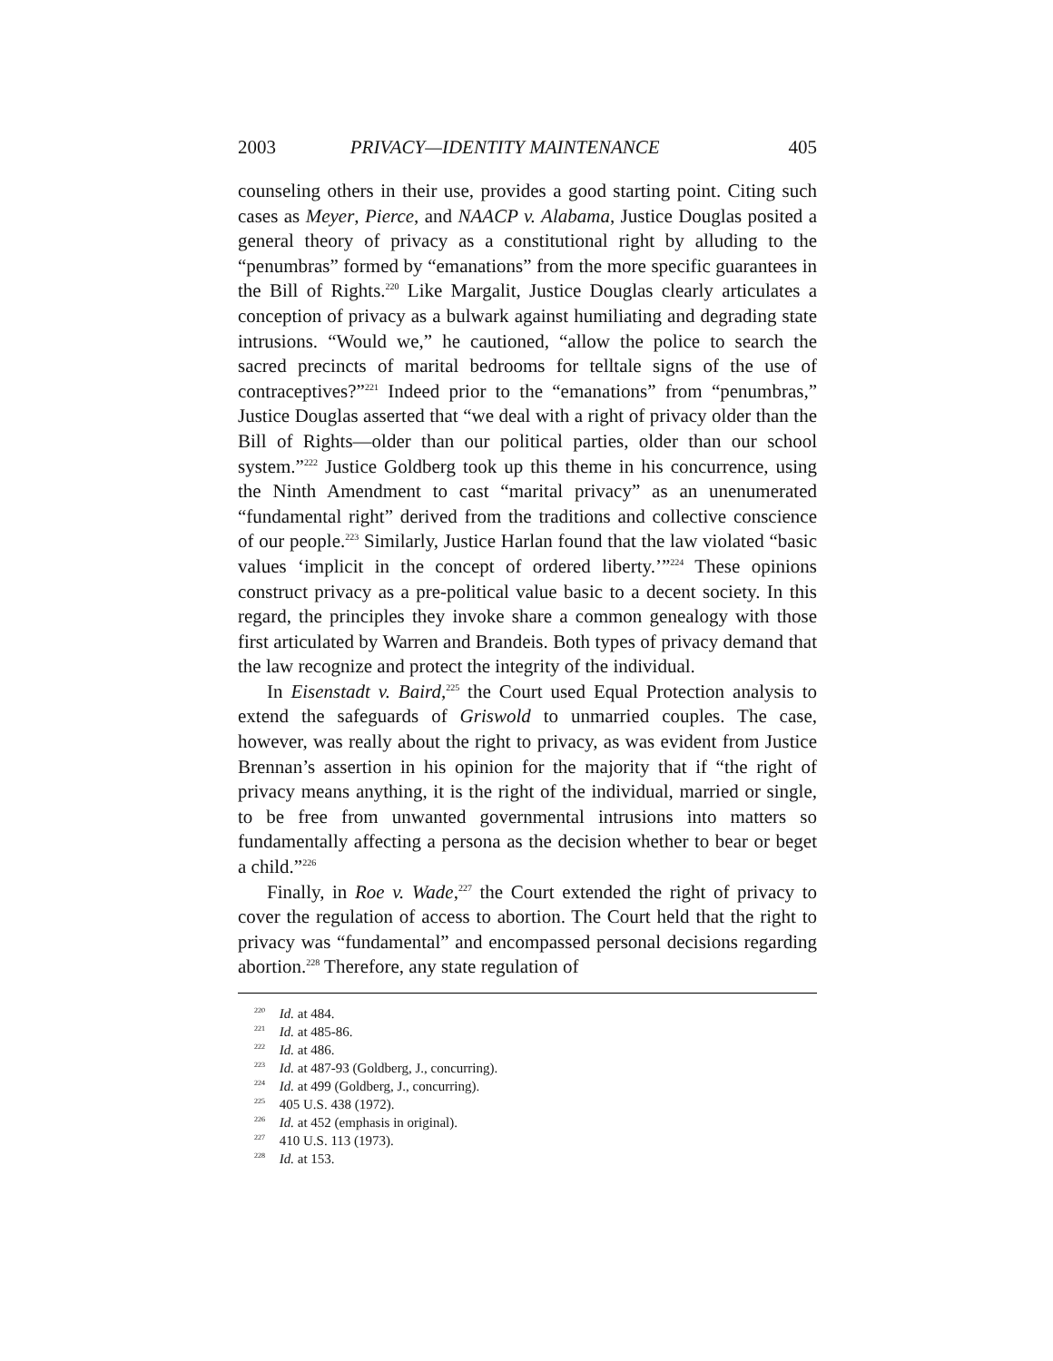2003 PRIVACY—IDENTITY MAINTENANCE 405
counseling others in their use, provides a good starting point. Citing such cases as Meyer, Pierce, and NAACP v. Alabama, Justice Douglas posited a general theory of privacy as a constitutional right by alluding to the “penumbras” formed by “emanations” from the more specific guarantees in the Bill of Rights.<sup>220</sup> Like Margalit, Justice Douglas clearly articulates a conception of privacy as a bulwark against humiliating and degrading state intrusions. “Would we,” he cautioned, “allow the police to search the sacred precincts of marital bedrooms for telltale signs of the use of contraceptives?”<sup>221</sup> Indeed prior to the “emanations” from “penumbras,” Justice Douglas asserted that “we deal with a right of privacy older than the Bill of Rights—older than our political parties, older than our school system.”<sup>222</sup> Justice Goldberg took up this theme in his concurrence, using the Ninth Amendment to cast “marital privacy” as an unenumerated “fundamental right” derived from the traditions and collective conscience of our people.<sup>223</sup> Similarly, Justice Harlan found that the law violated “basic values ‘implicit in the concept of ordered liberty.’”<sup>224</sup> These opinions construct privacy as a pre-political value basic to a decent society. In this regard, the principles they invoke share a common genealogy with those first articulated by Warren and Brandeis. Both types of privacy demand that the law recognize and protect the integrity of the individual.
In Eisenstadt v. Baird,<sup>225</sup> the Court used Equal Protection analysis to extend the safeguards of Griswold to unmarried couples. The case, however, was really about the right to privacy, as was evident from Justice Brennan’s assertion in his opinion for the majority that if “the right of privacy means anything, it is the right of the individual, married or single, to be free from unwanted governmental intrusions into matters so fundamentally affecting a persona as the decision whether to bear or beget a child.”<sup>226</sup>
Finally, in Roe v. Wade,<sup>227</sup> the Court extended the right of privacy to cover the regulation of access to abortion. The Court held that the right to privacy was “fundamental” and encompassed personal decisions regarding abortion.<sup>228</sup> Therefore, any state regulation of
<sup>220</sup> Id. at 484.
<sup>221</sup> Id. at 485-86.
<sup>222</sup> Id. at 486.
<sup>223</sup> Id. at 487-93 (Goldberg, J., concurring).
<sup>224</sup> Id. at 499 (Goldberg, J., concurring).
<sup>225</sup> 405 U.S. 438 (1972).
<sup>226</sup> Id. at 452 (emphasis in original).
<sup>227</sup> 410 U.S. 113 (1973).
<sup>228</sup> Id. at 153.